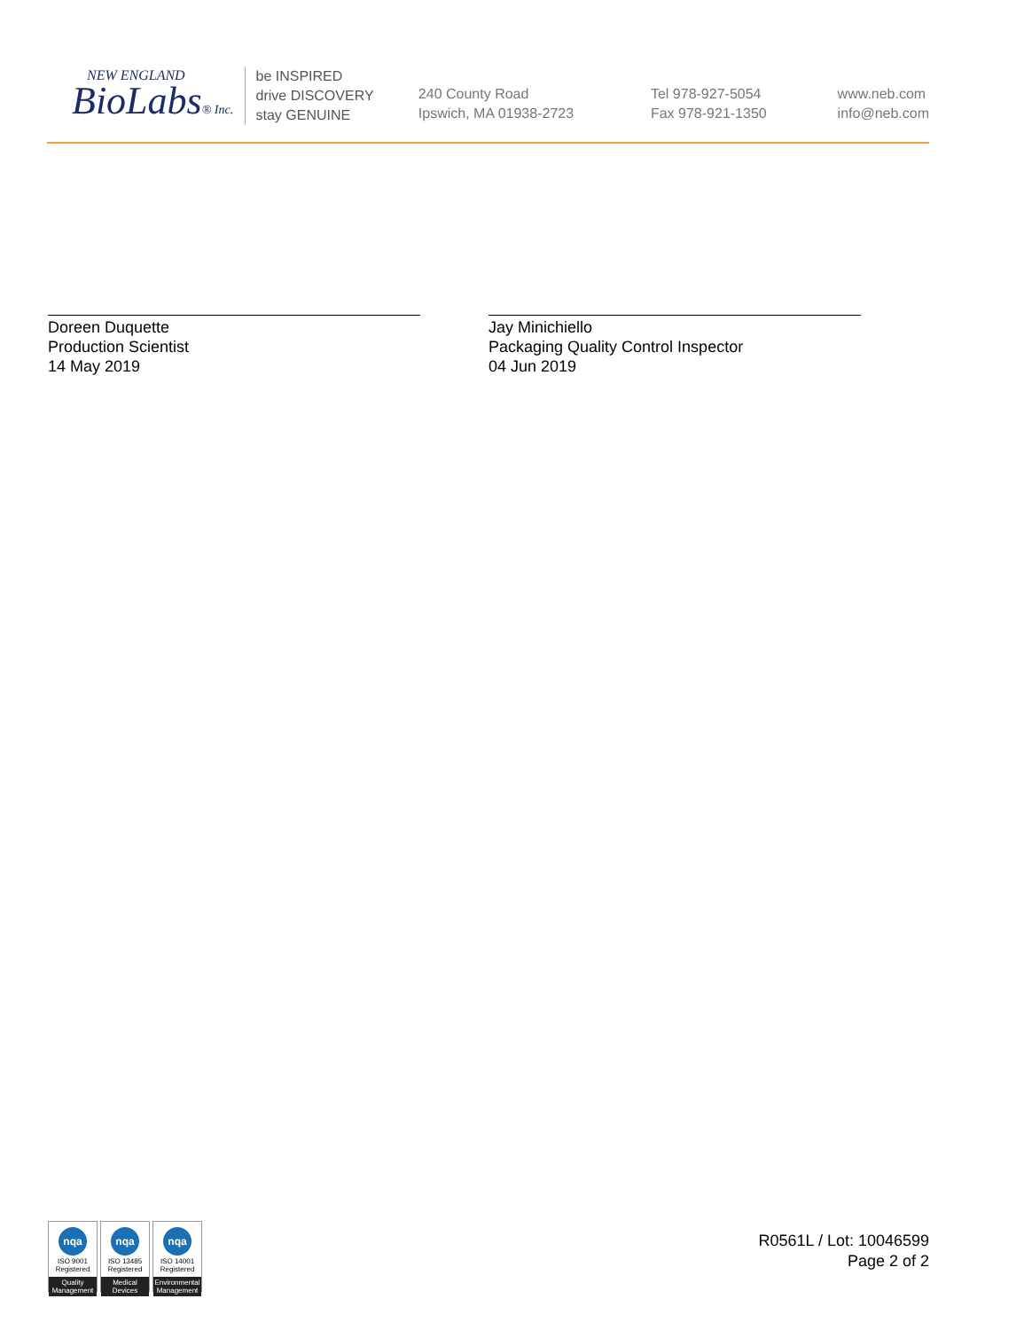NEW ENGLAND
BioLabs® Inc.
be INSPIRED
drive DISCOVERY
stay GENUINE
240 County Road
Ipswich, MA 01938-2723
Tel 978-927-5054
Fax 978-921-1350
www.neb.com
info@neb.com
Doreen Duquette
Production Scientist
14 May 2019
Jay Minichiello
Packaging Quality Control Inspector
04 Jun 2019
nqa
ISO 9001
Registered
Quality Management
nqa
ISO 13485
Registered
Medical Devices
nqa
ISO 14001
Registered
Environmental Management
R0561L / Lot: 10046599
Page 2 of 2